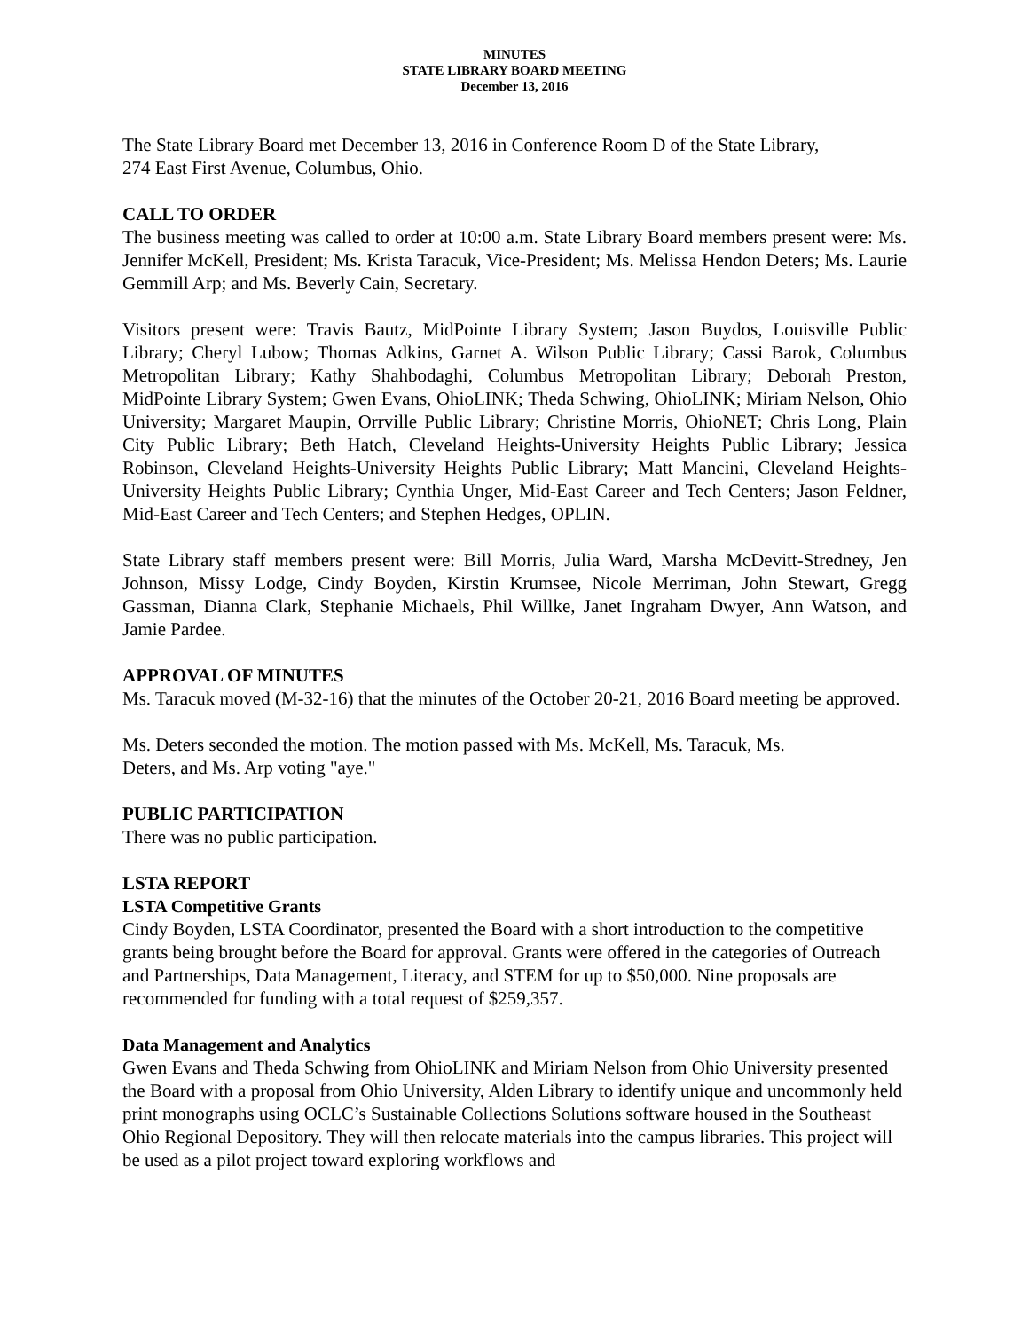MINUTES
STATE LIBRARY BOARD MEETING
December 13, 2016
The State Library Board met December 13, 2016 in Conference Room D of the State Library,
274 East First Avenue, Columbus, Ohio.
CALL TO ORDER
The business meeting was called to order at 10:00 a.m. State Library Board members present were: Ms. Jennifer McKell, President; Ms. Krista Taracuk, Vice-President; Ms. Melissa Hendon Deters; Ms. Laurie Gemmill Arp; and Ms. Beverly Cain, Secretary.
Visitors present were: Travis Bautz, MidPointe Library System; Jason Buydos, Louisville Public Library; Cheryl Lubow; Thomas Adkins, Garnet A. Wilson Public Library; Cassi Barok, Columbus Metropolitan Library; Kathy Shahbodaghi, Columbus Metropolitan Library; Deborah Preston, MidPointe Library System; Gwen Evans, OhioLINK; Theda Schwing, OhioLINK; Miriam Nelson, Ohio University; Margaret Maupin, Orrville Public Library; Christine Morris, OhioNET; Chris Long, Plain City Public Library; Beth Hatch, Cleveland Heights-University Heights Public Library; Jessica Robinson, Cleveland Heights-University Heights Public Library; Matt Mancini, Cleveland Heights-University Heights Public Library; Cynthia Unger, Mid-East Career and Tech Centers; Jason Feldner, Mid-East Career and Tech Centers; and Stephen Hedges, OPLIN.
State Library staff members present were: Bill Morris, Julia Ward, Marsha McDevitt-Stredney, Jen Johnson, Missy Lodge, Cindy Boyden, Kirstin Krumsee, Nicole Merriman, John Stewart, Gregg Gassman, Dianna Clark, Stephanie Michaels, Phil Willke, Janet Ingraham Dwyer, Ann Watson, and Jamie Pardee.
APPROVAL OF MINUTES
Ms. Taracuk moved (M-32-16) that the minutes of the October 20-21, 2016 Board meeting be approved.
Ms. Deters seconded the motion. The motion passed with Ms. McKell, Ms. Taracuk, Ms.
Deters, and Ms. Arp voting "aye."
PUBLIC PARTICIPATION
There was no public participation.
LSTA REPORT
LSTA Competitive Grants
Cindy Boyden, LSTA Coordinator, presented the Board with a short introduction to the competitive grants being brought before the Board for approval. Grants were offered in the categories of Outreach and Partnerships, Data Management, Literacy, and STEM for up to $50,000. Nine proposals are recommended for funding with a total request of $259,357.
Data Management and Analytics
Gwen Evans and Theda Schwing from OhioLINK and Miriam Nelson from Ohio University presented the Board with a proposal from Ohio University, Alden Library to identify unique and uncommonly held print monographs using OCLC’s Sustainable Collections Solutions software housed in the Southeast Ohio Regional Depository. They will then relocate materials into the campus libraries. This project will be used as a pilot project toward exploring workflows and